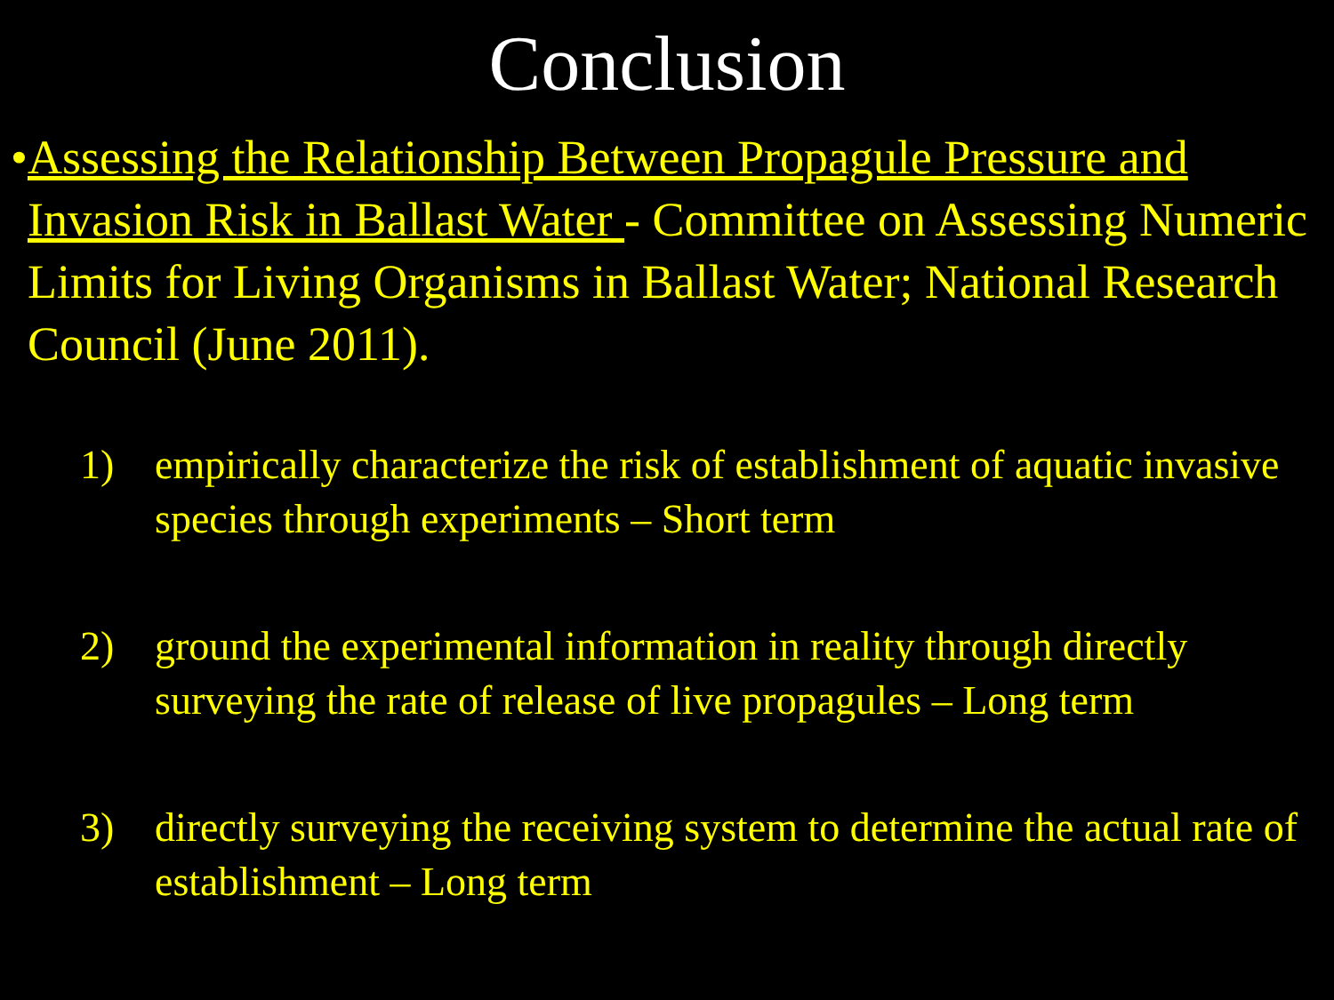Conclusion
• Assessing the Relationship Between Propagule Pressure and Invasion Risk in Ballast Water - Committee on Assessing Numeric Limits for Living Organisms in Ballast Water; National Research Council (June 2011).
1) empirically characterize the risk of establishment of aquatic invasive species through experiments – Short term
2) ground the experimental information in reality through directly surveying the rate of release of live propagules – Long term
3) directly surveying the receiving system to determine the actual rate of establishment – Long term